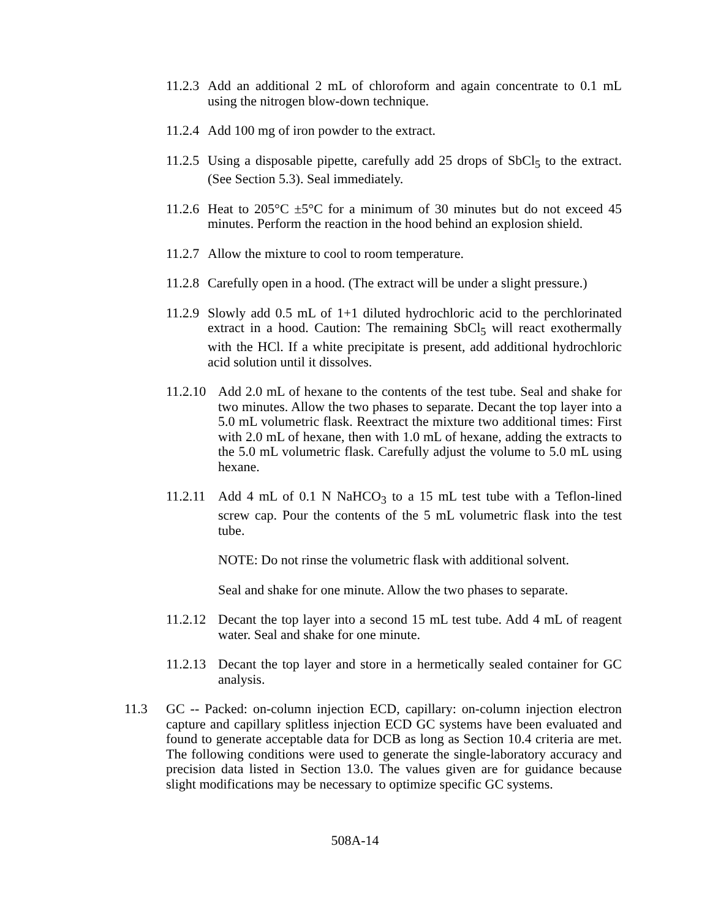11.2.3 Add an additional 2 mL of chloroform and again concentrate to 0.1 mL using the nitrogen blow-down technique.
11.2.4 Add 100 mg of iron powder to the extract.
11.2.5 Using a disposable pipette, carefully add 25 drops of SbCl<sub>5</sub> to the extract. (See Section 5.3). Seal immediately.
11.2.6 Heat to 205°C ±5°C for a minimum of 30 minutes but do not exceed 45 minutes. Perform the reaction in the hood behind an explosion shield.
11.2.7 Allow the mixture to cool to room temperature.
11.2.8 Carefully open in a hood. (The extract will be under a slight pressure.)
11.2.9 Slowly add 0.5 mL of 1+1 diluted hydrochloric acid to the perchlorinated extract in a hood. Caution: The remaining SbCl<sub>5</sub> will react exothermally with the HCl. If a white precipitate is present, add additional hydrochloric acid solution until it dissolves.
11.2.10 Add 2.0 mL of hexane to the contents of the test tube. Seal and shake for two minutes. Allow the two phases to separate. Decant the top layer into a 5.0 mL volumetric flask. Reextract the mixture two additional times: First with 2.0 mL of hexane, then with 1.0 mL of hexane, adding the extracts to the 5.0 mL volumetric flask. Carefully adjust the volume to 5.0 mL using hexane.
11.2.11 Add 4 mL of 0.1 N NaHCO<sub>3</sub> to a 15 mL test tube with a Teflon-lined screw cap. Pour the contents of the 5 mL volumetric flask into the test tube.
NOTE: Do not rinse the volumetric flask with additional solvent.
Seal and shake for one minute. Allow the two phases to separate.
11.2.12 Decant the top layer into a second 15 mL test tube. Add 4 mL of reagent water. Seal and shake for one minute.
11.2.13 Decant the top layer and store in a hermetically sealed container for GC analysis.
11.3 GC -- Packed: on-column injection ECD, capillary: on-column injection electron capture and capillary splitless injection ECD GC systems have been evaluated and found to generate acceptable data for DCB as long as Section 10.4 criteria are met. The following conditions were used to generate the single-laboratory accuracy and precision data listed in Section 13.0. The values given are for guidance because slight modifications may be necessary to optimize specific GC systems.
508A-14